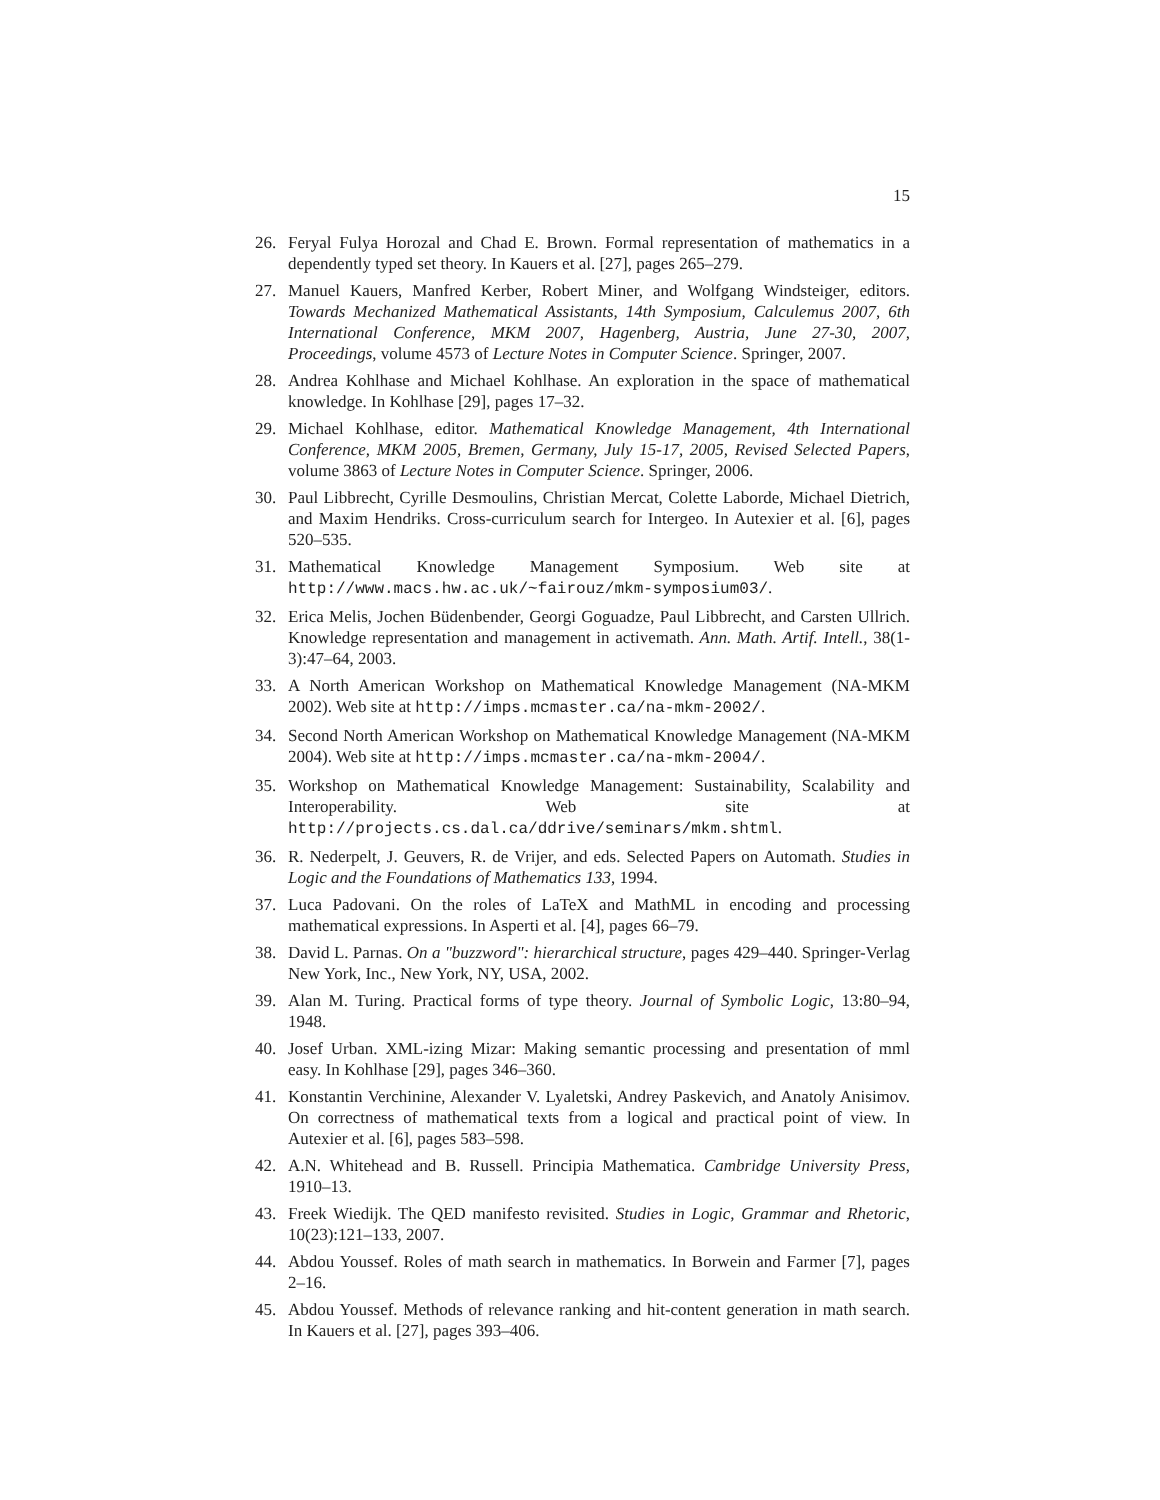15
26. Feryal Fulya Horozal and Chad E. Brown. Formal representation of mathematics in a dependently typed set theory. In Kauers et al. [27], pages 265–279.
27. Manuel Kauers, Manfred Kerber, Robert Miner, and Wolfgang Windsteiger, editors. Towards Mechanized Mathematical Assistants, 14th Symposium, Calculemus 2007, 6th International Conference, MKM 2007, Hagenberg, Austria, June 27-30, 2007, Proceedings, volume 4573 of Lecture Notes in Computer Science. Springer, 2007.
28. Andrea Kohlhase and Michael Kohlhase. An exploration in the space of mathematical knowledge. In Kohlhase [29], pages 17–32.
29. Michael Kohlhase, editor. Mathematical Knowledge Management, 4th International Conference, MKM 2005, Bremen, Germany, July 15-17, 2005, Revised Selected Papers, volume 3863 of Lecture Notes in Computer Science. Springer, 2006.
30. Paul Libbrecht, Cyrille Desmoulins, Christian Mercat, Colette Laborde, Michael Dietrich, and Maxim Hendriks. Cross-curriculum search for Intergeo. In Autexier et al. [6], pages 520–535.
31. Mathematical Knowledge Management Symposium. Web site at http://www.macs.hw.ac.uk/~fairouz/mkm-symposium03/.
32. Erica Melis, Jochen Büdenbender, Georgi Goguadze, Paul Libbrecht, and Carsten Ullrich. Knowledge representation and management in activemath. Ann. Math. Artif. Intell., 38(1-3):47–64, 2003.
33. A North American Workshop on Mathematical Knowledge Management (NA-MKM 2002). Web site at http://imps.mcmaster.ca/na-mkm-2002/.
34. Second North American Workshop on Mathematical Knowledge Management (NA-MKM 2004). Web site at http://imps.mcmaster.ca/na-mkm-2004/.
35. Workshop on Mathematical Knowledge Management: Sustainability, Scalability and Interoperability. Web site at http://projects.cs.dal.ca/ddrive/seminars/mkm.shtml.
36. R. Nederpelt, J. Geuvers, R. de Vrijer, and eds. Selected Papers on Automath. Studies in Logic and the Foundations of Mathematics 133, 1994.
37. Luca Padovani. On the roles of LaTeX and MathML in encoding and processing mathematical expressions. In Asperti et al. [4], pages 66–79.
38. David L. Parnas. On a "buzzword": hierarchical structure, pages 429–440. Springer-Verlag New York, Inc., New York, NY, USA, 2002.
39. Alan M. Turing. Practical forms of type theory. Journal of Symbolic Logic, 13:80–94, 1948.
40. Josef Urban. XML-izing Mizar: Making semantic processing and presentation of mml easy. In Kohlhase [29], pages 346–360.
41. Konstantin Verchinine, Alexander V. Lyaletski, Andrey Paskevich, and Anatoly Anisimov. On correctness of mathematical texts from a logical and practical point of view. In Autexier et al. [6], pages 583–598.
42. A.N. Whitehead and B. Russell. Principia Mathematica. Cambridge University Press, 1910–13.
43. Freek Wiedijk. The QED manifesto revisited. Studies in Logic, Grammar and Rhetoric, 10(23):121–133, 2007.
44. Abdou Youssef. Roles of math search in mathematics. In Borwein and Farmer [7], pages 2–16.
45. Abdou Youssef. Methods of relevance ranking and hit-content generation in math search. In Kauers et al. [27], pages 393–406.